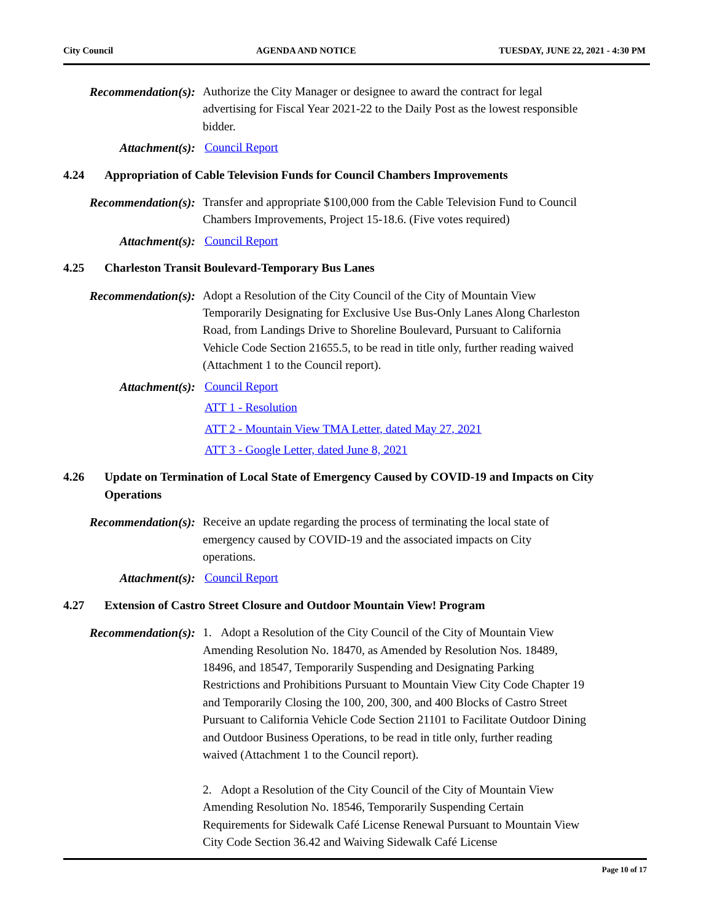City Council AGENDA AND NOTICE TUESDAY, JUNE 22, 2021 - 4:30 PM
Recommendation(s):
Authorize the City Manager or designee to award the contract for legal advertising for Fiscal Year 2021-22 to the Daily Post as the lowest responsible bidder.
Attachment(s): Council Report
4.24 Appropriation of Cable Television Funds for Council Chambers Improvements
Recommendation(s):
Transfer and appropriate $100,000 from the Cable Television Fund to Council Chambers Improvements, Project 15-18.6. (Five votes required)
Attachment(s): Council Report
4.25 Charleston Transit Boulevard-Temporary Bus Lanes
Recommendation(s):
Adopt a Resolution of the City Council of the City of Mountain View Temporarily Designating for Exclusive Use Bus-Only Lanes Along Charleston Road, from Landings Drive to Shoreline Boulevard, Pursuant to California Vehicle Code Section 21655.5, to be read in title only, further reading waived (Attachment 1 to the Council report).
Attachment(s): Council Report
ATT 1 - Resolution
ATT 2 - Mountain View TMA Letter, dated May 27, 2021
ATT 3 - Google Letter, dated June 8, 2021
4.26 Update on Termination of Local State of Emergency Caused by COVID-19 and Impacts on City Operations
Recommendation(s):
Receive an update regarding the process of terminating the local state of emergency caused by COVID-19 and the associated impacts on City operations.
Attachment(s): Council Report
4.27 Extension of Castro Street Closure and Outdoor Mountain View! Program
Recommendation(s):
1. Adopt a Resolution of the City Council of the City of Mountain View Amending Resolution No. 18470, as Amended by Resolution Nos. 18489, 18496, and 18547, Temporarily Suspending and Designating Parking Restrictions and Prohibitions Pursuant to Mountain View City Code Chapter 19 and Temporarily Closing the 100, 200, 300, and 400 Blocks of Castro Street Pursuant to California Vehicle Code Section 21101 to Facilitate Outdoor Dining and Outdoor Business Operations, to be read in title only, further reading waived (Attachment 1 to the Council report).
2. Adopt a Resolution of the City Council of the City of Mountain View Amending Resolution No. 18546, Temporarily Suspending Certain Requirements for Sidewalk Café License Renewal Pursuant to Mountain View City Code Section 36.42 and Waiving Sidewalk Café License
Page 10 of 17